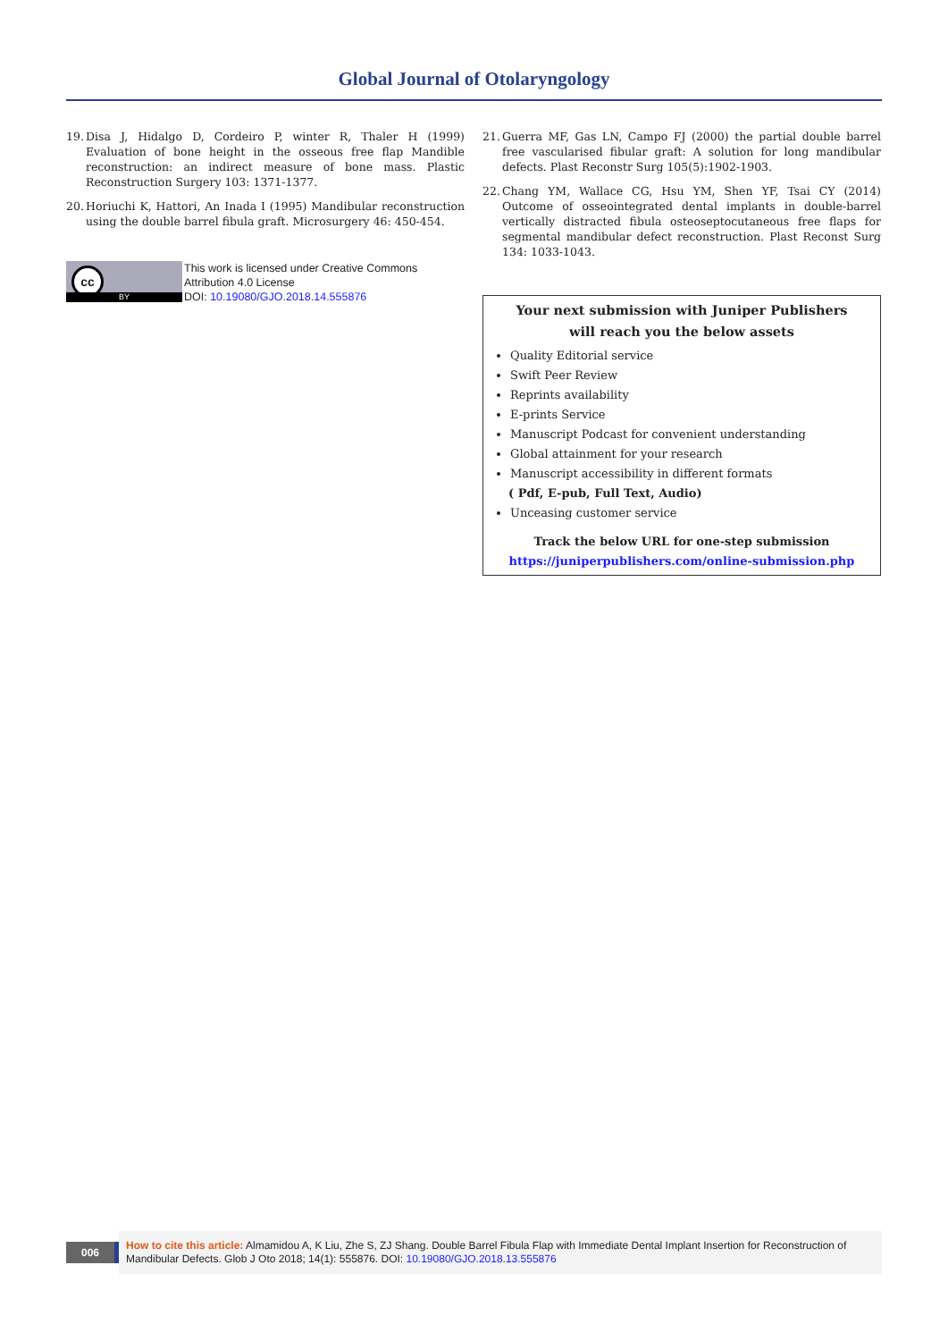Global Journal of Otolaryngology
19. Disa J, Hidalgo D, Cordeiro P, winter R, Thaler H (1999) Evaluation of bone height in the osseous free flap Mandible reconstruction: an indirect measure of bone mass. Plastic Reconstruction Surgery 103: 1371-1377.
20. Horiuchi K, Hattori, An Inada I (1995) Mandibular reconstruction using the double barrel fibula graft. Microsurgery 46: 450-454.
cc
BY
This work is licensed under Creative Commons Attribution 4.0 License
DOI: 10.19080/GJO.2018.14.555876
21. Guerra MF, Gas LN, Campo FJ (2000) the partial double barrel free vascularised fibular graft: A solution for long mandibular defects. Plast Reconstr Surg 105(5):1902-1903.
22. Chang YM, Wallace CG, Hsu YM, Shen YF, Tsai CY (2014) Outcome of osseointegrated dental implants in double-barrel vertically distracted fibula osteoseptocutaneous free flaps for segmental mandibular defect reconstruction. Plast Reconst Surg 134: 1033-1043.
Your next submission with Juniper Publishers
will reach you the below assets
Quality Editorial service
Swift Peer Review
Reprints availability
E-prints Service
Manuscript Podcast for convenient understanding
Global attainment for your research
Manuscript accessibility in different formats
( Pdf, E-pub, Full Text, Audio)
Unceasing customer service
Track the below URL for one-step submission
https://juniperpublishers.com/online-submission.php
006
How to cite this article: Almamidou A, K Liu, Zhe S, ZJ Shang. Double Barrel Fibula Flap with Immediate Dental Implant Insertion for Reconstruction of Mandibular Defects. Glob J Oto 2018; 14(1): 555876. DOI: 10.19080/GJO.2018.13.555876